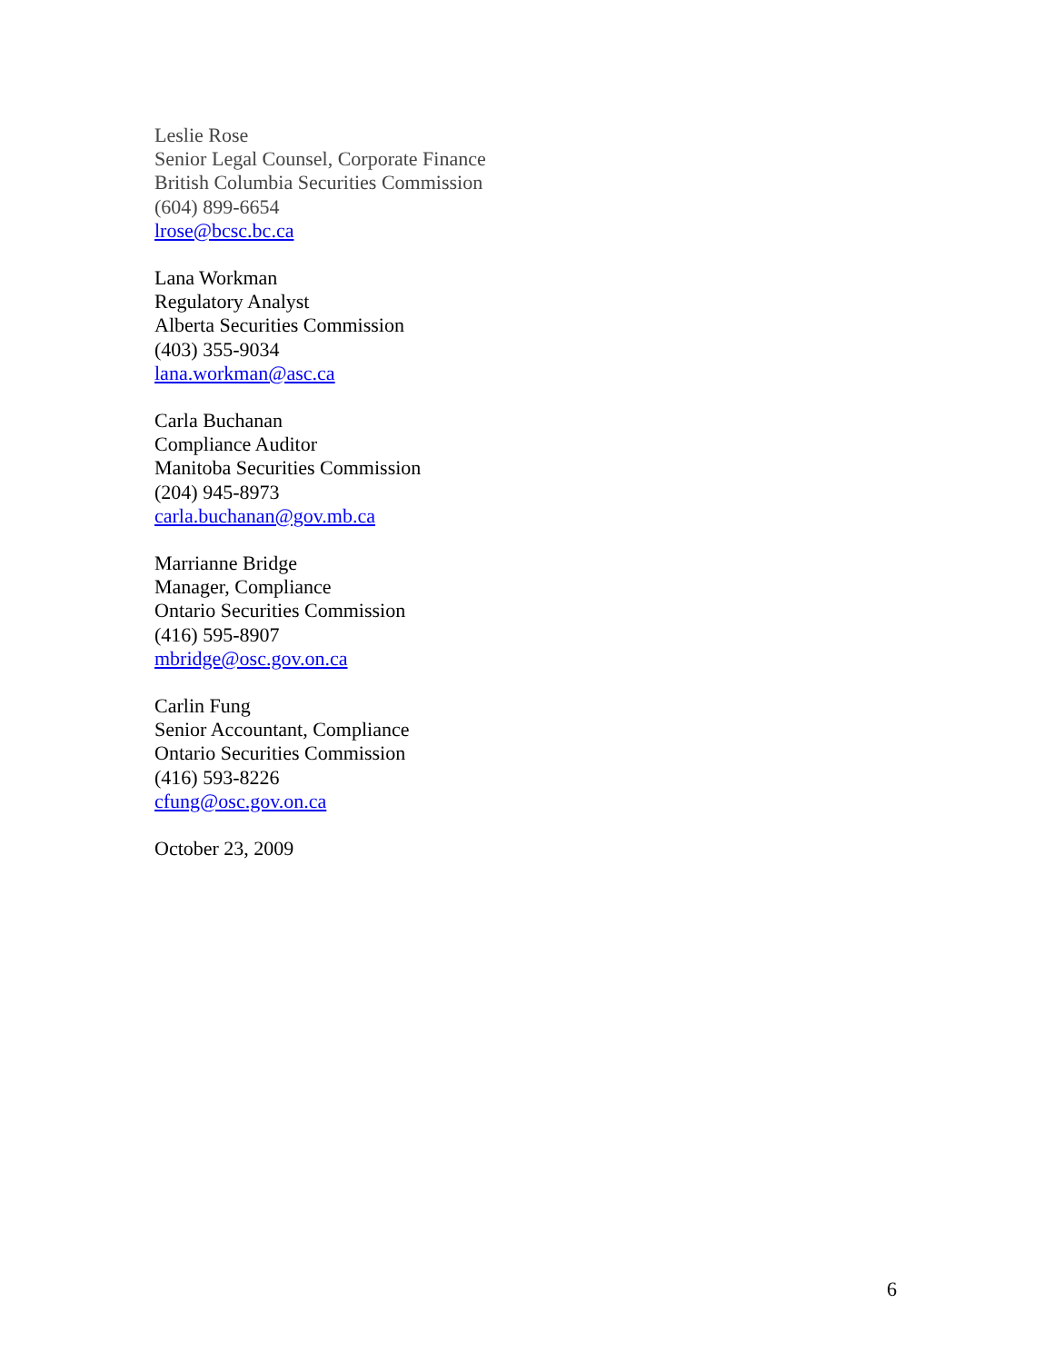Leslie Rose
Senior Legal Counsel, Corporate Finance
British Columbia Securities Commission
(604) 899-6654
lrose@bcsc.bc.ca
Lana Workman
Regulatory Analyst
Alberta Securities Commission
(403) 355-9034
lana.workman@asc.ca
Carla Buchanan
Compliance Auditor
Manitoba Securities Commission
(204) 945-8973
carla.buchanan@gov.mb.ca
Marrianne Bridge
Manager, Compliance
Ontario Securities Commission
(416) 595-8907
mbridge@osc.gov.on.ca
Carlin Fung
Senior Accountant, Compliance
Ontario Securities Commission
(416) 593-8226
cfung@osc.gov.on.ca
October 23, 2009
6